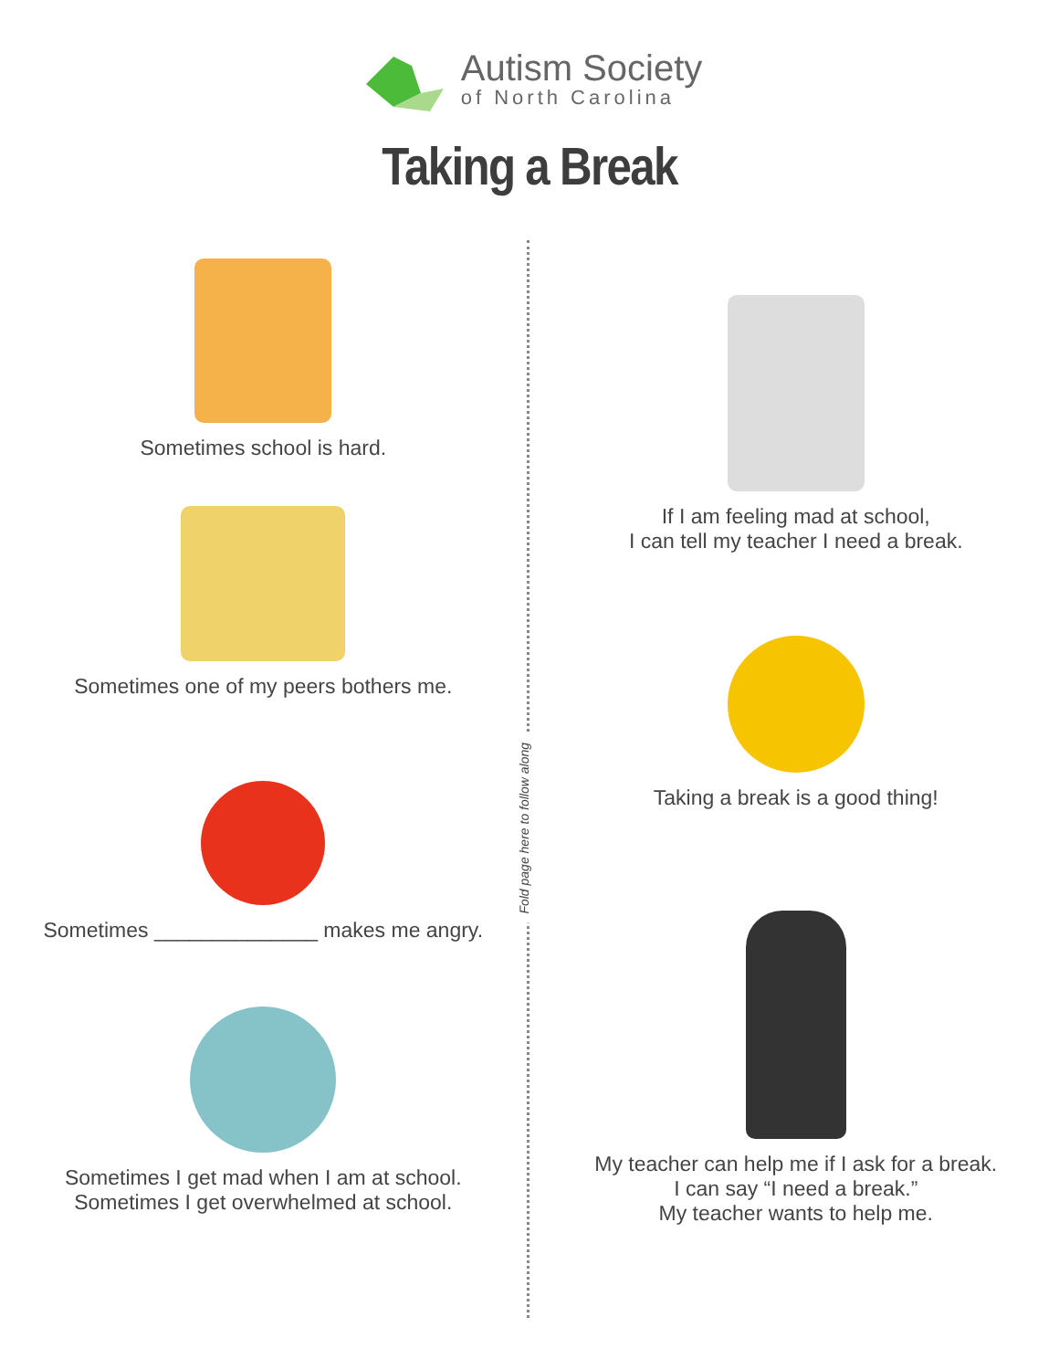Autism Society
of North Carolina
Taking a Break
Sometimes school is hard.
Sometimes one of my peers bothers me.
Sometimes ______________ makes me angry.
Sometimes I get mad when I am at school.
Sometimes I get overwhelmed at school.
Fold page here to follow along
If I am feeling mad at school,
I can tell my teacher I need a break.
Taking a break is a good thing!
My teacher can help me if I ask for a break.
I can say “I need a break.”
My teacher wants to help me.